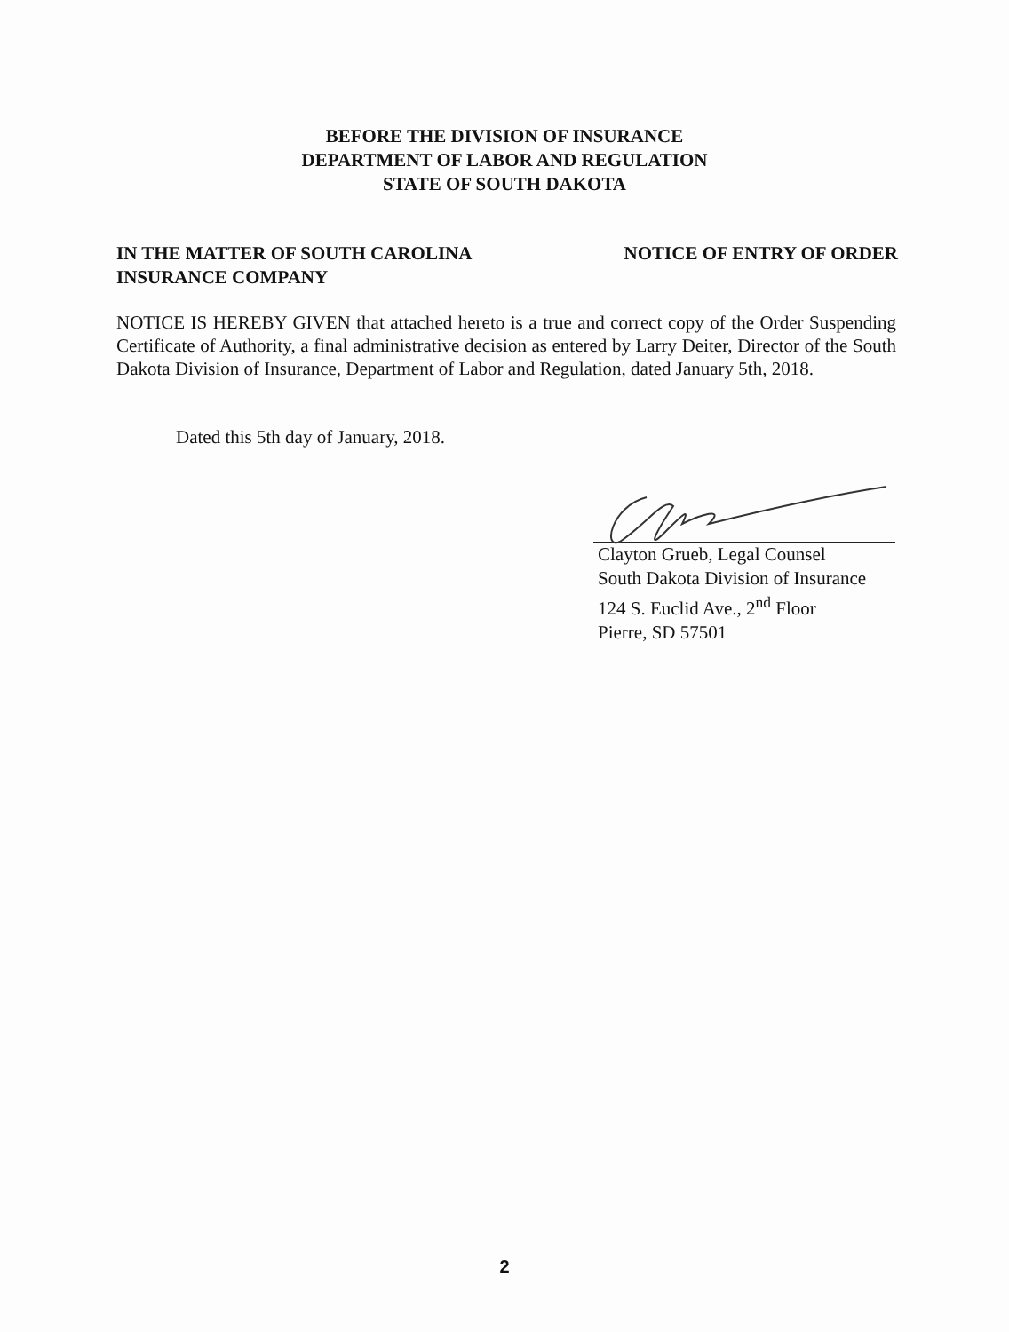BEFORE THE DIVISION OF INSURANCE
DEPARTMENT OF LABOR AND REGULATION
STATE OF SOUTH DAKOTA
IN THE MATTER OF SOUTH CAROLINA
INSURANCE COMPANY
NOTICE OF ENTRY OF ORDER
NOTICE IS HEREBY GIVEN that attached hereto is a true and correct copy of the Order Suspending Certificate of Authority, a final administrative decision as entered by Larry Deiter, Director of the South Dakota Division of Insurance, Department of Labor and Regulation, dated January 5th, 2018.
Dated this 5th day of January, 2018.
Clayton Grueb, Legal Counsel
South Dakota Division of Insurance
124 S. Euclid Ave., 2<sup>nd</sup> Floor
Pierre, SD 57501
2